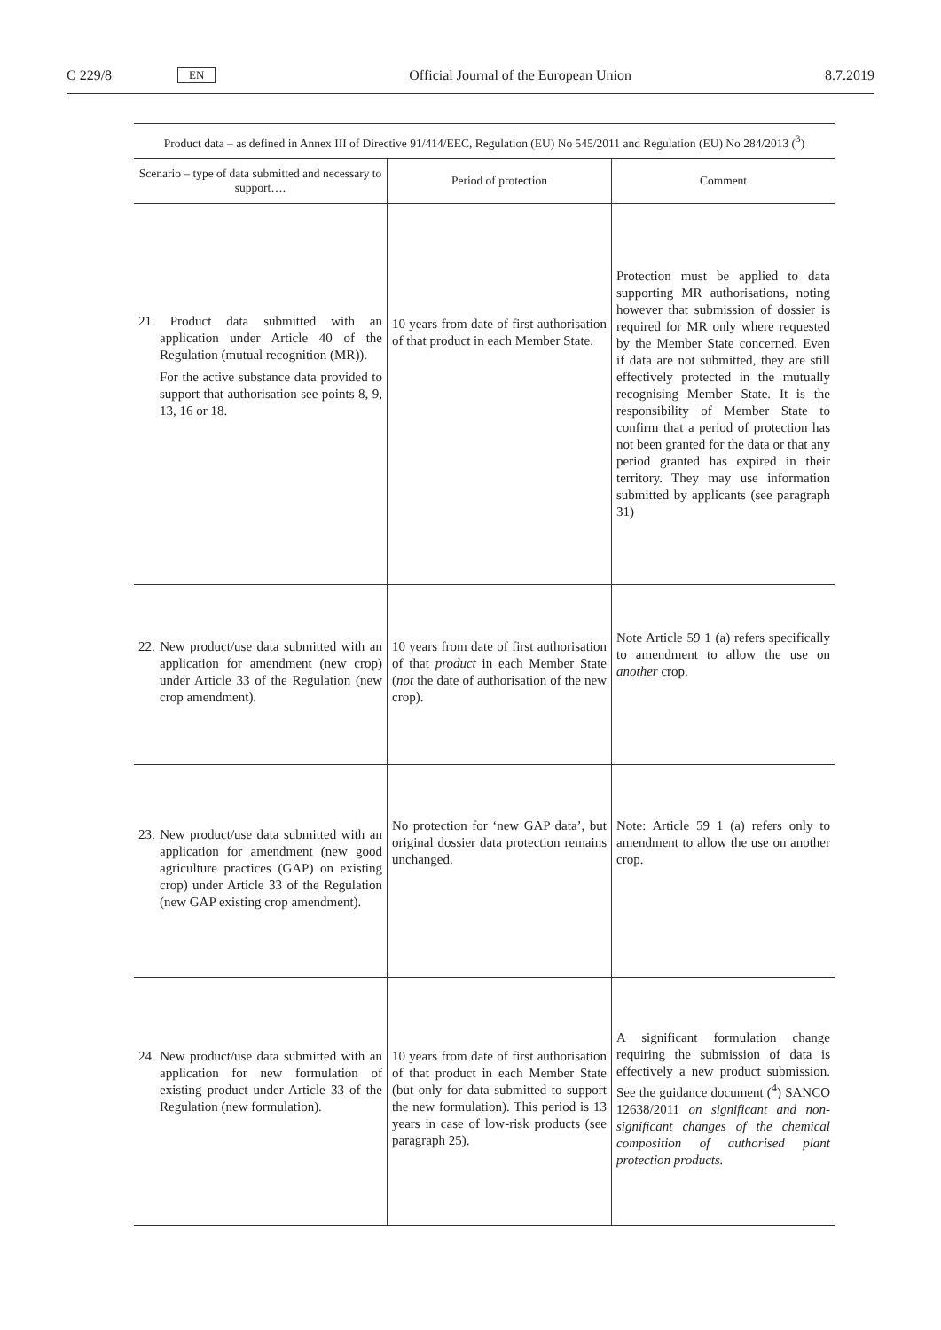C 229/8 EN Official Journal of the European Union 8.7.2019
| Product data – as defined in Annex III of Directive 91/414/EEC, Regulation (EU) No 545/2011 and Regulation (EU) No 284/2013 (<sup>3</sup>) | | |
| Scenario – type of data submitted and necessary to support…. | Period of protection | Comment |
| 21. Product data submitted with an application under Article 40 of the Regulation (mutual recognition (MR)). For the active substance data provided to support that authorisation see points 8, 9, 13, 16 or 18. | 10 years from date of first authorisation of that product in each Member State. | Protection must be applied to data supporting MR authorisations, noting however that submission of dossier is required for MR only where requested by the Member State concerned. Even if data are not submitted, they are still effectively protected in the mutually recognising Member State. It is the responsibility of Member State to confirm that a period of protection has not been granted for the data or that any period granted has expired in their territory. They may use information submitted by applicants (see paragraph 31) |
| 22. New product/use data submitted with an application for amendment (new crop) under Article 33 of the Regulation (new crop amendment). | 10 years from date of first authorisation of that product in each Member State ( not the date of authorisation of the new crop). | Note Article 59 1 (a) refers specifically to amendment to allow the use on another crop. |
| 23. New product/use data submitted with an application for amendment (new good agriculture practices (GAP) on existing crop) under Article 33 of the Regulation (new GAP existing crop amendment). | No protection for ‘new GAP data’, but original dossier data protection remains unchanged. | Note: Article 59 1 (a) refers only to amendment to allow the use on another crop. |
| 24. New product/use data submitted with an application for new formulation of existing product under Article 33 of the Regulation (new formulation). | 10 years from date of first authorisation of that product in each Member State (but only for data submitted to support the new formulation). This period is 13 years in case of low-risk products (see paragraph 25). | A significant formulation change requiring the submission of data is effectively a new product submission. See the guidance document (<sup>4</sup>) SANCO 12638/2011 on significant and non-significant changes of the chemical composition of authorised plant protection products. |